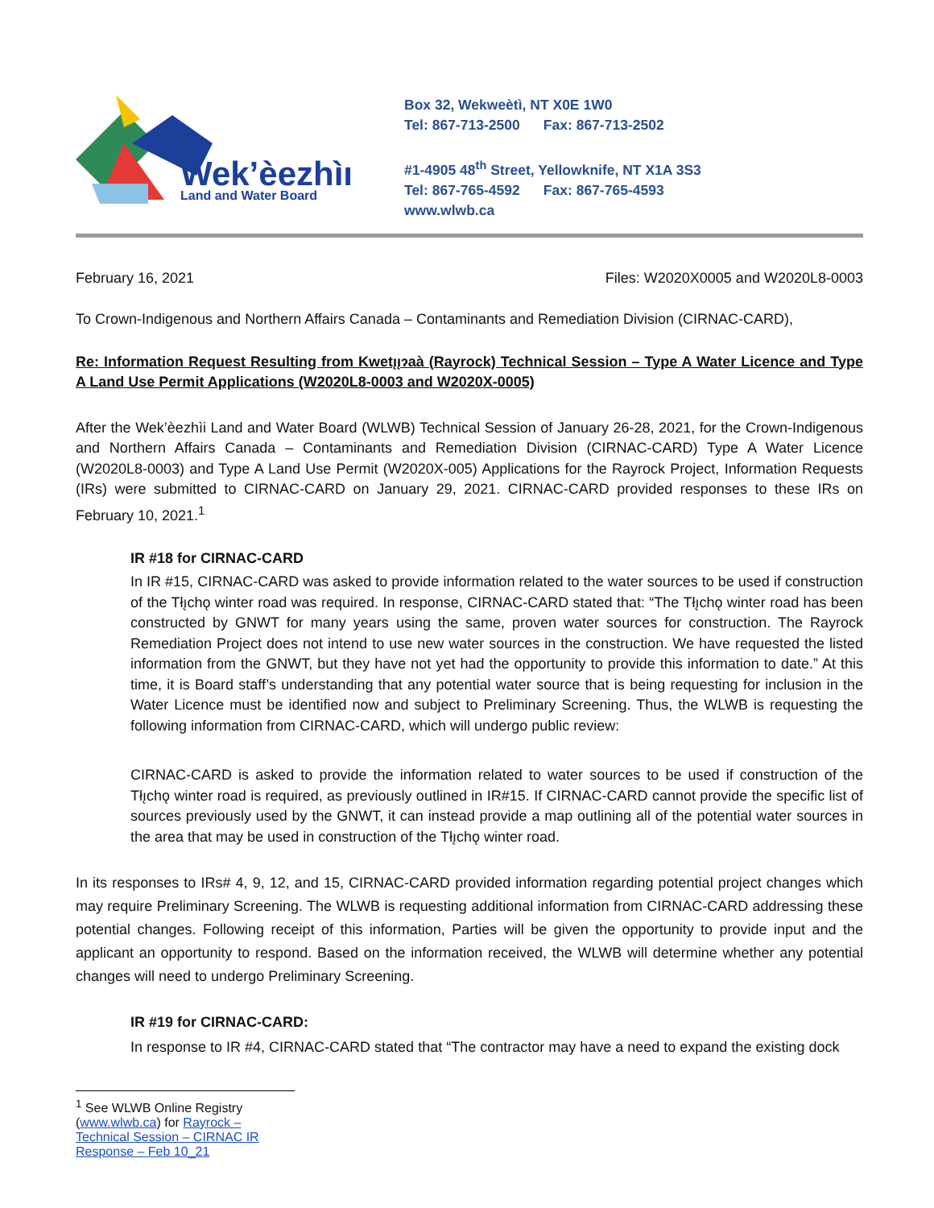Wek’èezhìı
Land and Water Board
Box 32, Wekweètì, NT X0E 1W0
Tel: 867-713-2500 Fax: 867-713-2502
#1-4905 48<sup>th</sup> Street, Yellowknife, NT X1A 3S3
Tel: 867-765-4592 Fax: 867-765-4593
www.wlwb.ca
February 16, 2021 Files: W2020X0005 and W2020L8-0003
To Crown-Indigenous and Northern Affairs Canada – Contaminants and Remediation Division (CIRNAC-CARD),
Re: Information Request Resulting from Kwetı̨ı̨ɂaà (Rayrock) Technical Session – Type A Water Licence and Type A Land Use Permit Applications (W2020L8-0003 and W2020X-0005)
After the Wek’èezhìi Land and Water Board (WLWB) Technical Session of January 26-28, 2021, for the Crown-Indigenous and Northern Affairs Canada – Contaminants and Remediation Division (CIRNAC-CARD) Type A Water Licence (W2020L8-0003) and Type A Land Use Permit (W2020X-005) Applications for the Rayrock Project, Information Requests (IRs) were submitted to CIRNAC-CARD on January 29, 2021. CIRNAC-CARD provided responses to these IRs on February 10, 2021.<sup>1</sup>
IR #18 for CIRNAC-CARD
In IR #15, CIRNAC-CARD was asked to provide information related to the water sources to be used if construction of the Tłı̨chǫ winter road was required. In response, CIRNAC-CARD stated that: “The Tłı̨chǫ winter road has been constructed by GNWT for many years using the same, proven water sources for construction. The Rayrock Remediation Project does not intend to use new water sources in the construction. We have requested the listed information from the GNWT, but they have not yet had the opportunity to provide this information to date.” At this time, it is Board staff’s understanding that any potential water source that is being requesting for inclusion in the Water Licence must be identified now and subject to Preliminary Screening. Thus, the WLWB is requesting the following information from CIRNAC-CARD, which will undergo public review:
CIRNAC-CARD is asked to provide the information related to water sources to be used if construction of the Tłı̨chǫ winter road is required, as previously outlined in IR#15. If CIRNAC-CARD cannot provide the specific list of sources previously used by the GNWT, it can instead provide a map outlining all of the potential water sources in the area that may be used in construction of the Tłı̨chǫ winter road.
In its responses to IRs# 4, 9, 12, and 15, CIRNAC-CARD provided information regarding potential project changes which may require Preliminary Screening. The WLWB is requesting additional information from CIRNAC-CARD addressing these potential changes. Following receipt of this information, Parties will be given the opportunity to provide input and the applicant an opportunity to respond. Based on the information received, the WLWB will determine whether any potential changes will need to undergo Preliminary Screening.
IR #19 for CIRNAC-CARD:
In response to IR #4, CIRNAC-CARD stated that “The contractor may have a need to expand the existing dock
<sup>1</sup> See WLWB Online Registry (www.wlwb.ca) for Rayrock – Technical Session – CIRNAC IR Response – Feb 10_21